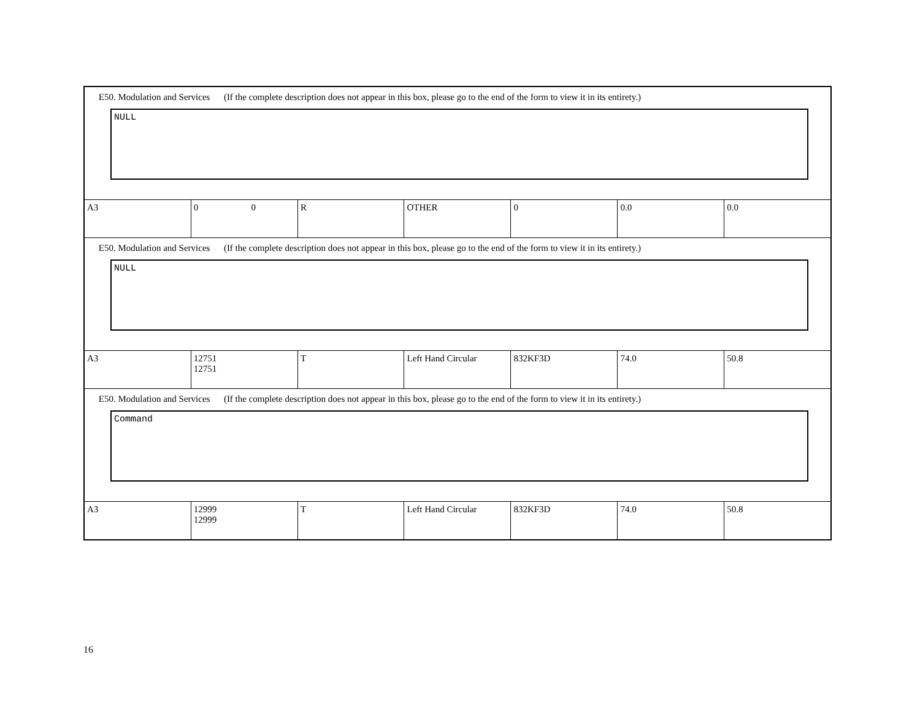| E50. Modulation and Services (If the complete description does not appear in this box, please go to the end of the form to view it in its entirety.) NULL | | | | | | |
| A3 | 0 0 | R | OTHER | 0 | 0.0 | 0.0 |
| E50. Modulation and Services (If the complete description does not appear in this box, please go to the end of the form to view it in its entirety.) NULL | | | | | | |
| A3 | 12751 12751 | T | Left Hand Circular | 832KF3D | 74.0 | 50.8 |
| E50. Modulation and Services (If the complete description does not appear in this box, please go to the end of the form to view it in its entirety.) Command | | | | | | |
| A3 | 12999 12999 | T | Left Hand Circular | 832KF3D | 74.0 | 50.8 |
16